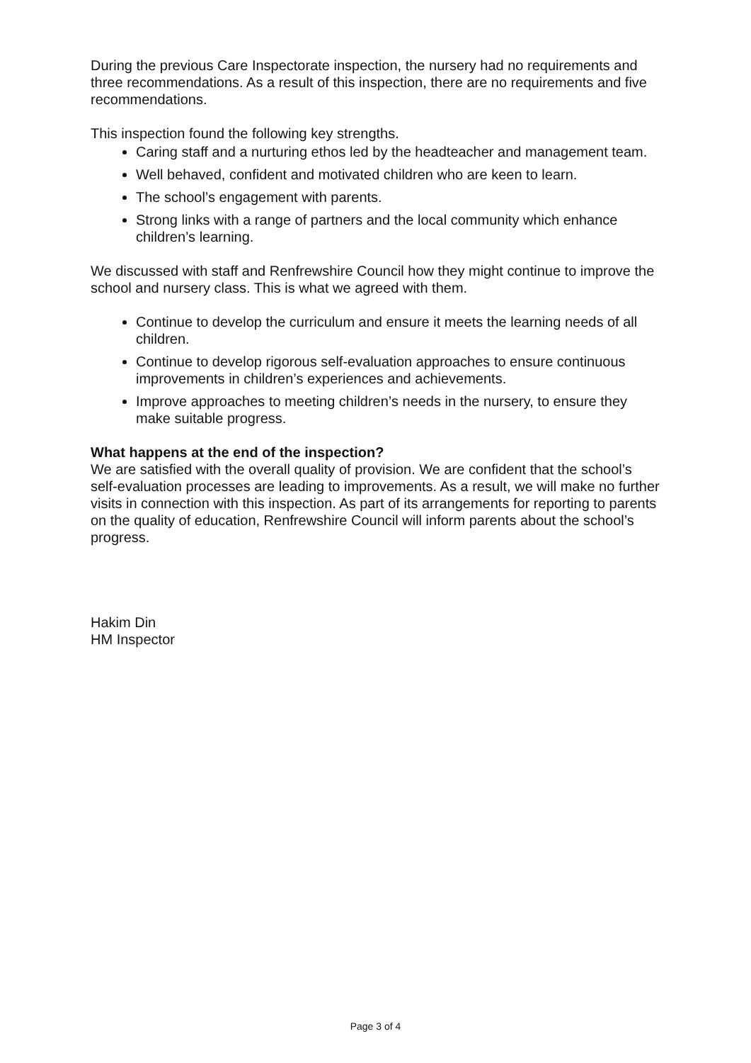During the previous Care Inspectorate inspection, the nursery had no requirements and three recommendations. As a result of this inspection, there are no requirements and five recommendations.
This inspection found the following key strengths.
Caring staff and a nurturing ethos led by the headteacher and management team.
Well behaved, confident and motivated children who are keen to learn.
The school’s engagement with parents.
Strong links with a range of partners and the local community which enhance children’s learning.
We discussed with staff and Renfrewshire Council how they might continue to improve the school and nursery class. This is what we agreed with them.
Continue to develop the curriculum and ensure it meets the learning needs of all children.
Continue to develop rigorous self-evaluation approaches to ensure continuous improvements in children’s experiences and achievements.
Improve approaches to meeting children’s needs in the nursery, to ensure they make suitable progress.
What happens at the end of the inspection?
We are satisfied with the overall quality of provision. We are confident that the school’s self-evaluation processes are leading to improvements. As a result, we will make no further visits in connection with this inspection. As part of its arrangements for reporting to parents on the quality of education, Renfrewshire Council will inform parents about the school’s progress.
Hakim Din
HM Inspector
Page 3 of 4